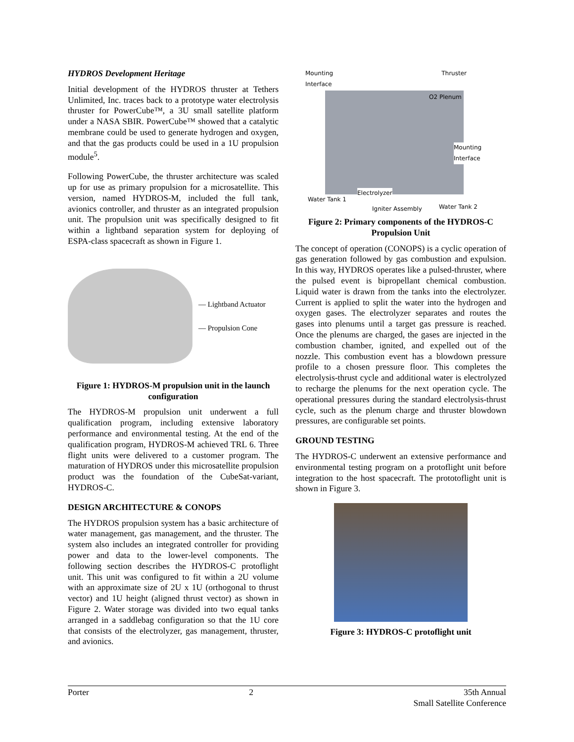HYDROS Development Heritage
Initial development of the HYDROS thruster at Tethers Unlimited, Inc. traces back to a prototype water electrolysis thruster for PowerCube™, a 3U small satellite platform under a NASA SBIR. PowerCube™ showed that a catalytic membrane could be used to generate hydrogen and oxygen, and that the gas products could be used in a 1U propulsion module<sup>5</sup>.
Following PowerCube, the thruster architecture was scaled up for use as primary propulsion for a microsatellite. This version, named HYDROS-M, included the full tank, avionics controller, and thruster as an integrated propulsion unit. The propulsion unit was specifically designed to fit within a lightband separation system for deploying of ESPA-class spacecraft as shown in Figure 1.
— Lightband Actuator
— Propulsion Cone
Figure 1: HYDROS-M propulsion unit in the launch configuration
The HYDROS-M propulsion unit underwent a full qualification program, including extensive laboratory performance and environmental testing. At the end of the qualification program, HYDROS-M achieved TRL 6. Three flight units were delivered to a customer program. The maturation of HYDROS under this microsatellite propulsion product was the foundation of the CubeSat-variant, HYDROS-C.
DESIGN ARCHITECTURE & CONOPS
The HYDROS propulsion system has a basic architecture of water management, gas management, and the thruster. The system also includes an integrated controller for providing power and data to the lower-level components. The following section describes the HYDROS-C protoflight unit. This unit was configured to fit within a 2U volume with an approximate size of 2U x 1U (orthogonal to thrust vector) and 1U height (aligned thrust vector) as shown in Figure 2. Water storage was divided into two equal tanks arranged in a saddlebag configuration so that the 1U core that consists of the electrolyzer, gas management, thruster, and avionics.
Mounting
Interface Thruster
O2 Plenum
Mounting
Interface
Electrolyzer
Water Tank 1
Water Tank 2
Igniter Assembly
Figure 2: Primary components of the HYDROS-C Propulsion Unit
The concept of operation (CONOPS) is a cyclic operation of gas generation followed by gas combustion and expulsion. In this way, HYDROS operates like a pulsed-thruster, where the pulsed event is bipropellant chemical combustion. Liquid water is drawn from the tanks into the electrolyzer. Current is applied to split the water into the hydrogen and oxygen gases. The electrolyzer separates and routes the gases into plenums until a target gas pressure is reached. Once the plenums are charged, the gases are injected in the combustion chamber, ignited, and expelled out of the nozzle. This combustion event has a blowdown pressure profile to a chosen pressure floor. This completes the electrolysis-thrust cycle and additional water is electrolyzed to recharge the plenums for the next operation cycle. The operational pressures during the standard electrolysis-thrust cycle, such as the plenum charge and thruster blowdown pressures, are configurable set points.
GROUND TESTING
The HYDROS-C underwent an extensive performance and environmental testing program on a protoflight unit before integration to the host spacecraft. The prototoflight unit is shown in Figure 3.
Figure 3: HYDROS-C protoflight unit
Porter 2 35th Annual
Small Satellite Conference